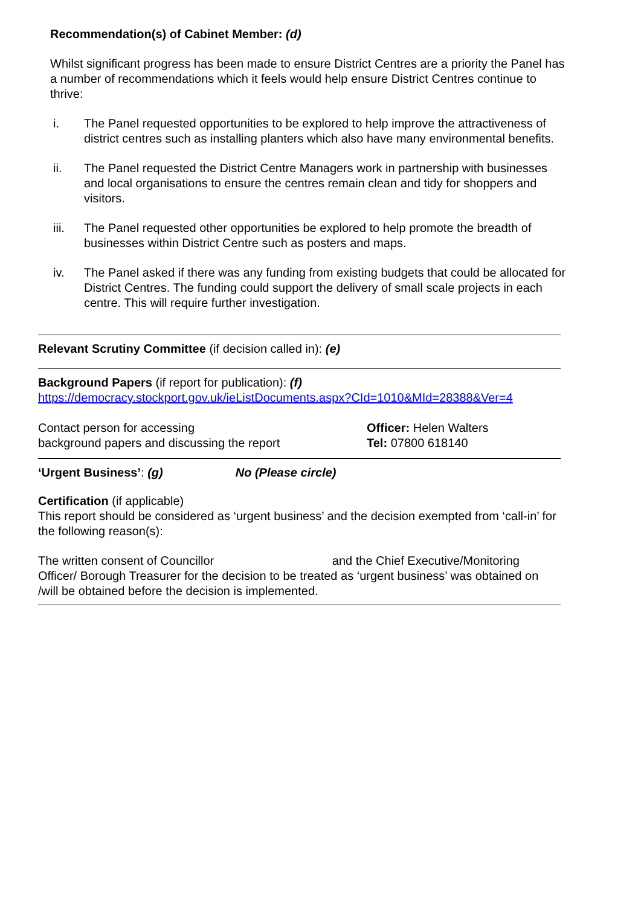Recommendation(s) of Cabinet Member: (d)
Whilst significant progress has been made to ensure District Centres are a priority the Panel has a number of recommendations which it feels would help ensure District Centres continue to thrive:
i. The Panel requested opportunities to be explored to help improve the attractiveness of district centres such as installing planters which also have many environmental benefits.
ii. The Panel requested the District Centre Managers work in partnership with businesses and local organisations to ensure the centres remain clean and tidy for shoppers and visitors.
iii. The Panel requested other opportunities be explored to help promote the breadth of businesses within District Centre such as posters and maps.
iv. The Panel asked if there was any funding from existing budgets that could be allocated for District Centres. The funding could support the delivery of small scale projects in each centre. This will require further investigation.
Relevant Scrutiny Committee (if decision called in): (e)
Background Papers (if report for publication): (f)
https://democracy.stockport.gov.uk/ieListDocuments.aspx?CId=1010&MId=28388&Ver=4
Contact person for accessing
background papers and discussing the report
Officer: Helen Walters
Tel: 07800 618140
‘Urgent Business’: (g) No (Please circle)
Certification (if applicable)
This report should be considered as ‘urgent business’ and the decision exempted from ‘call-in’ for the following reason(s):
The written consent of Councillor and the Chief Executive/Monitoring Officer/ Borough Treasurer for the decision to be treated as ‘urgent business’ was obtained on /will be obtained before the decision is implemented.